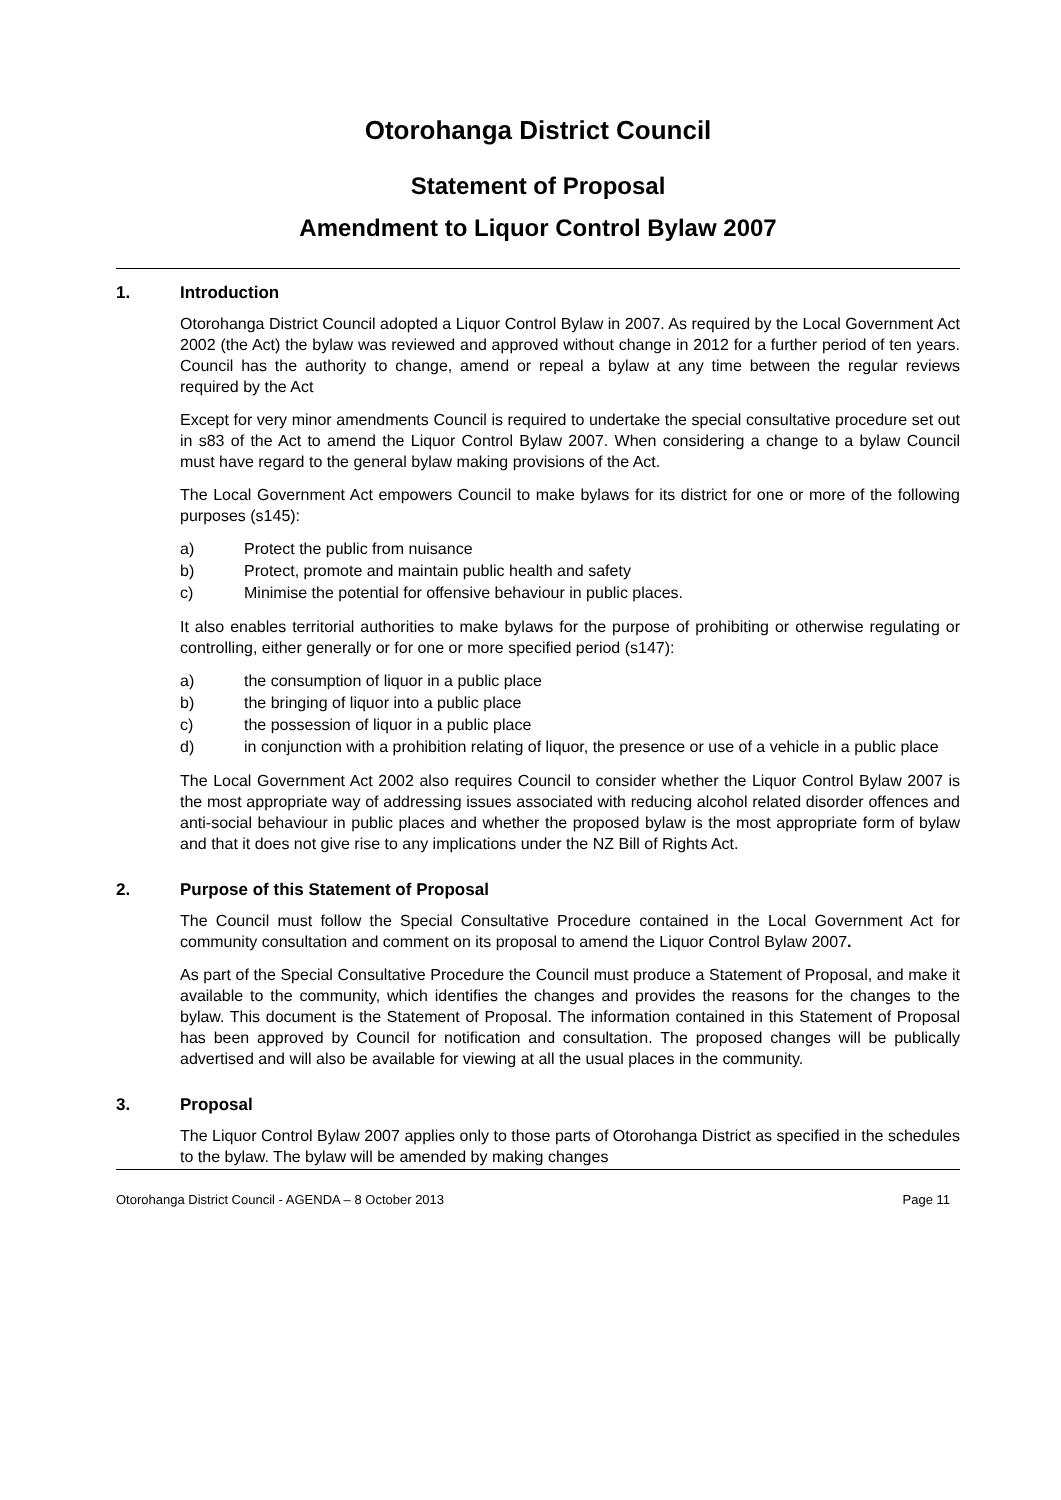Otorohanga District Council
Statement of Proposal
Amendment to Liquor Control Bylaw 2007
1. Introduction
Otorohanga District Council adopted a Liquor Control Bylaw in 2007. As required by the Local Government Act 2002 (the Act) the bylaw was reviewed and approved without change in 2012 for a further period of ten years. Council has the authority to change, amend or repeal a bylaw at any time between the regular reviews required by the Act
Except for very minor amendments Council is required to undertake the special consultative procedure set out in s83 of the Act to amend the Liquor Control Bylaw 2007. When considering a change to a bylaw Council must have regard to the general bylaw making provisions of the Act.
The Local Government Act empowers Council to make bylaws for its district for one or more of the following purposes (s145):
a) Protect the public from nuisance
b) Protect, promote and maintain public health and safety
c) Minimise the potential for offensive behaviour in public places.
It also enables territorial authorities to make bylaws for the purpose of prohibiting or otherwise regulating or controlling, either generally or for one or more specified period (s147):
a) the consumption of liquor in a public place
b) the bringing of liquor into a public place
c) the possession of liquor in a public place
d) in conjunction with a prohibition relating of liquor, the presence or use of a vehicle in a public place
The Local Government Act 2002 also requires Council to consider whether the Liquor Control Bylaw 2007 is the most appropriate way of addressing issues associated with reducing alcohol related disorder offences and anti-social behaviour in public places and whether the proposed bylaw is the most appropriate form of bylaw and that it does not give rise to any implications under the NZ Bill of Rights Act.
2. Purpose of this Statement of Proposal
The Council must follow the Special Consultative Procedure contained in the Local Government Act for community consultation and comment on its proposal to amend the Liquor Control Bylaw 2007.
As part of the Special Consultative Procedure the Council must produce a Statement of Proposal, and make it available to the community, which identifies the changes and provides the reasons for the changes to the bylaw. This document is the Statement of Proposal. The information contained in this Statement of Proposal has been approved by Council for notification and consultation. The proposed changes will be publically advertised and will also be available for viewing at all the usual places in the community.
3. Proposal
The Liquor Control Bylaw 2007 applies only to those parts of Otorohanga District as specified in the schedules to the bylaw. The bylaw will be amended by making changes
Otorohanga District Council - AGENDA – 8 October 2013 Page 11